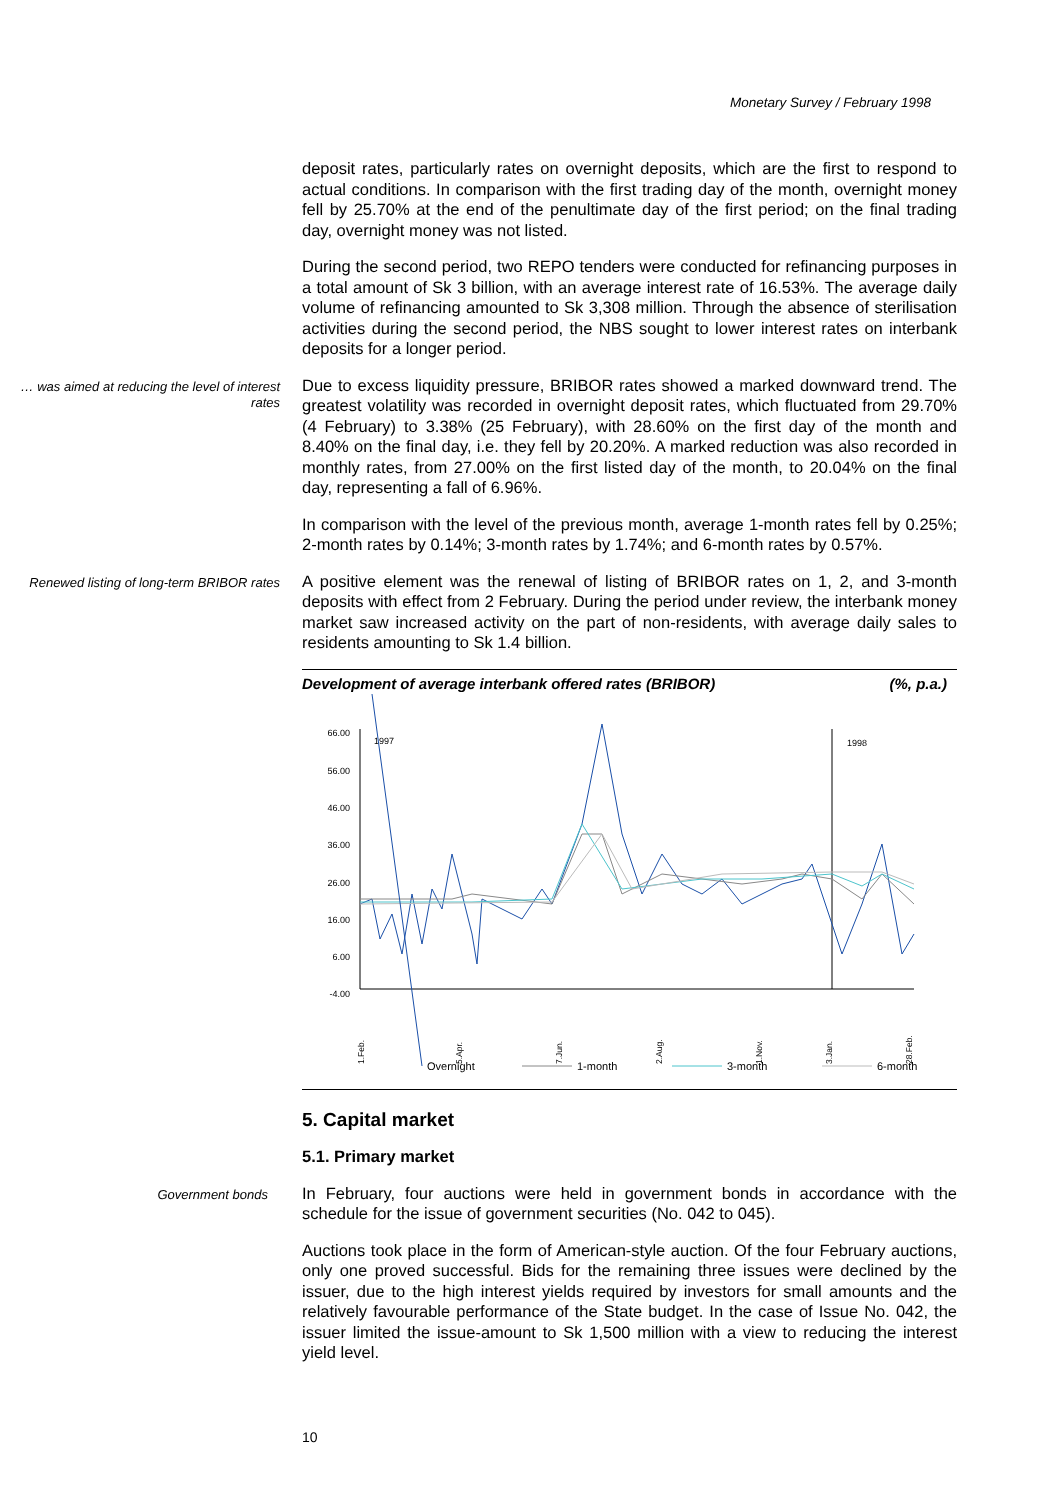Monetary Survey / February 1998
deposit rates, particularly rates on overnight deposits, which are the first to respond to actual conditions. In comparison with the first trading day of the month, overnight money fell by 25.70% at the end of the penultimate day of the first period; on the final trading day, overnight money was not listed.
During the second period, two REPO tenders were conducted for refinancing purposes in a total amount of Sk 3 billion, with an average interest rate of 16.53%. The average daily volume of refinancing amounted to Sk 3,308 million. Through the absence of sterilisation activities during the second period, the NBS sought to lower interest rates on interbank deposits for a longer period.
… was aimed at reducing the level of interest rates
Due to excess liquidity pressure, BRIBOR rates showed a marked downward trend. The greatest volatility was recorded in overnight deposit rates, which fluctuated from 29.70% (4 February) to 3.38% (25 February), with 28.60% on the first day of the month and 8.40% on the final day, i.e. they fell by 20.20%. A marked reduction was also recorded in monthly rates, from 27.00% on the first listed day of the month, to 20.04% on the final day, representing a fall of 6.96%.
In comparison with the level of the previous month, average 1-month rates fell by 0.25%; 2-month rates by 0.14%; 3-month rates by 1.74%; and 6-month rates by 0.57%.
Renewed listing of long-term BRIBOR rates
A positive element was the renewal of listing of BRIBOR rates on 1, 2, and 3-month deposits with effect from 2 February. During the period under review, the interbank money market saw increased activity on the part of non-residents, with average daily sales to residents amounting to Sk 1.4 billion.
Development of average interbank offered rates (BRIBOR) (%, p.a.)
66.00
56.00
46.00
36.00
26.00
16.00
6.00
-4.00
1997
1998
1.Feb.
5.Apr.
7.Jun.
2.Aug.
1.Nov.
3.Jan.
28.Feb.
Overnight
1-month
3-month
6-month
5. Capital market
5.1. Primary market
Government bonds
In February, four auctions were held in government bonds in accordance with the schedule for the issue of government securities (No. 042 to 045).
Auctions took place in the form of American-style auction. Of the four February auctions, only one proved successful. Bids for the remaining three issues were declined by the issuer, due to the high interest yields required by investors for small amounts and the relatively favourable performance of the State budget. In the case of Issue No. 042, the issuer limited the issue-amount to Sk 1,500 million with a view to reducing the interest yield level.
10